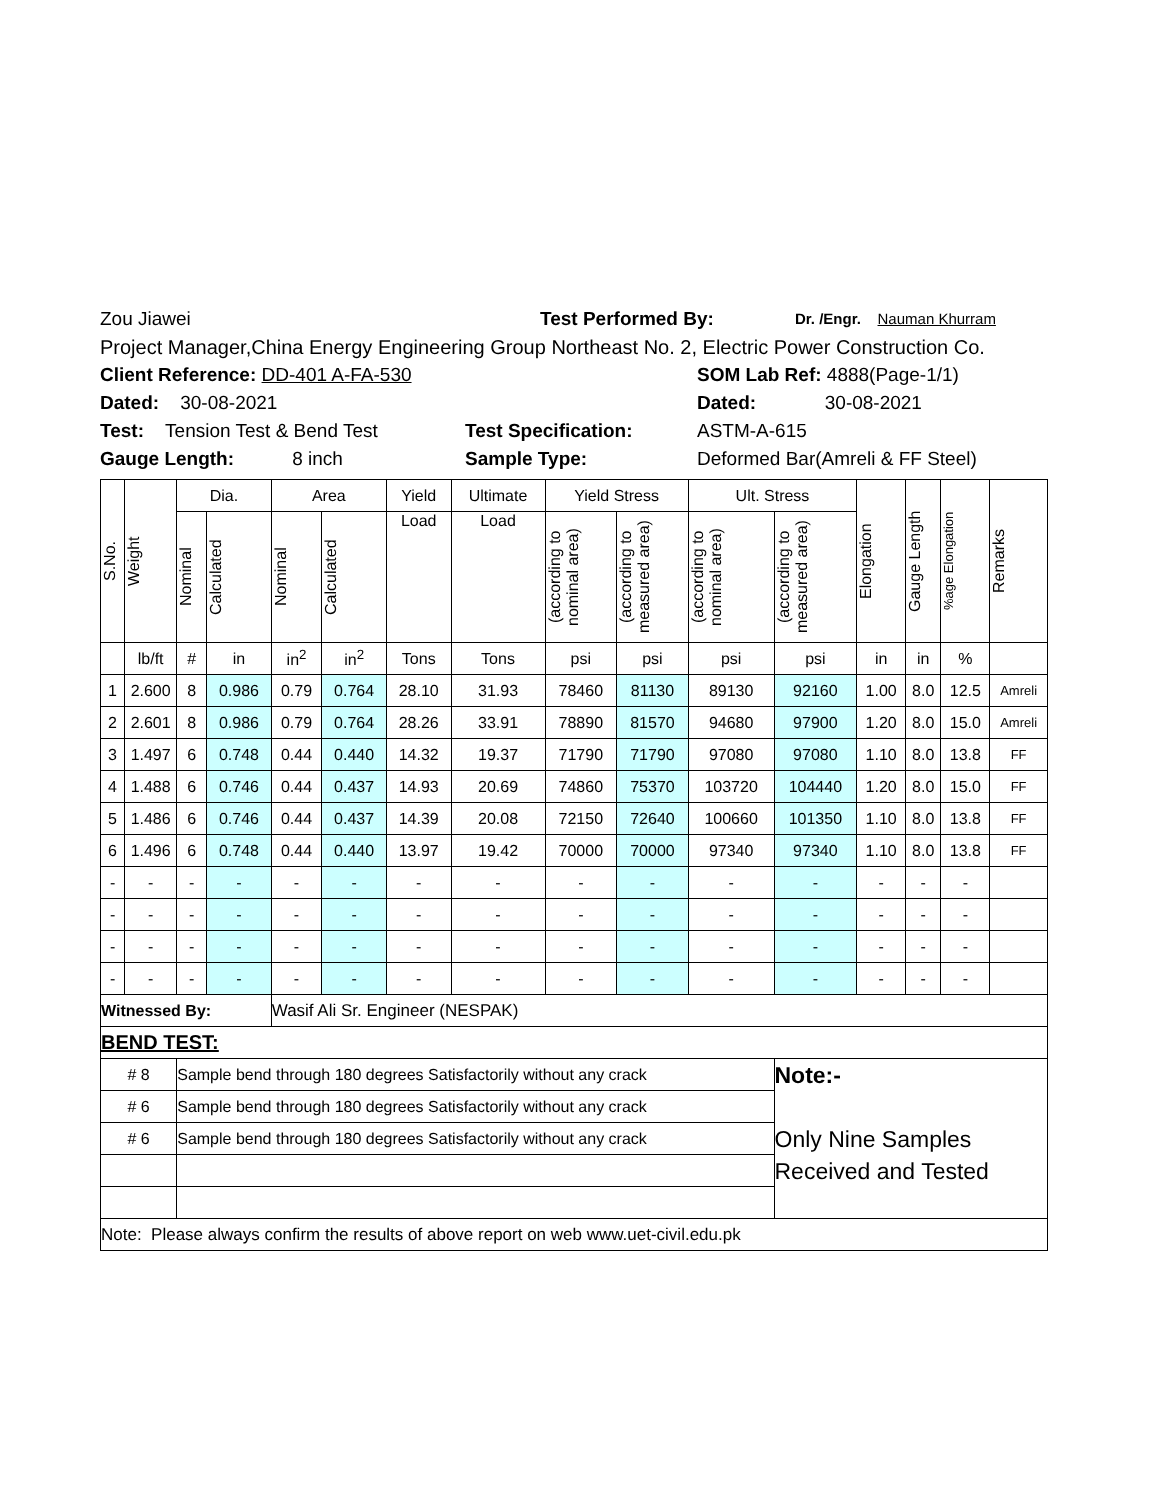Zou Jiawei Test Performed By: Dr. /Engr. Nauman Khurram
Project Manager,China Energy Engineering Group Northeast No. 2, Electric Power Construction Co.
Client Reference: DD-401 A-FA-530 SOM Lab Ref: 4888(Page-1/1)
Dated: 30-08-2021 Dated: 30-08-2021
Test: Tension Test & Bend Test Test Specification: ASTM-A-615
Gauge Length: 8 inch Sample Type: Deformed Bar(Amreli & FF Steel)
| S.No. | Weight | Dia. | | Area | | Yield | Ultimate | Yield Stress | | Ult. Stress | | Elongation | Gauge Length | %age Elongation | Remarks |
| --- | --- | --- | --- | --- | --- | --- | --- | --- | --- | --- | --- | --- | --- | --- | --- |
| | | Nominal | Calculated | Nominal | Calculated | Load | Load | (according to nominal area) | (according to measured area) | (according to nominal area) | (according to measured area) | | | | |
| | lb/ft | # | in | in<sup>2</sup> | in<sup>2</sup> | Tons | Tons | psi | psi | psi | psi | in | in | % | |
| 1 | 2.600 | 8 | 0.986 | 0.79 | 0.764 | 28.10 | 31.93 | 78460 | 81130 | 89130 | 92160 | 1.00 | 8.0 | 12.5 | Amreli |
| 2 | 2.601 | 8 | 0.986 | 0.79 | 0.764 | 28.26 | 33.91 | 78890 | 81570 | 94680 | 97900 | 1.20 | 8.0 | 15.0 | Amreli |
| 3 | 1.497 | 6 | 0.748 | 0.44 | 0.440 | 14.32 | 19.37 | 71790 | 71790 | 97080 | 97080 | 1.10 | 8.0 | 13.8 | FF |
| 4 | 1.488 | 6 | 0.746 | 0.44 | 0.437 | 14.93 | 20.69 | 74860 | 75370 | 103720 | 104440 | 1.20 | 8.0 | 15.0 | FF |
| 5 | 1.486 | 6 | 0.746 | 0.44 | 0.437 | 14.39 | 20.08 | 72150 | 72640 | 100660 | 101350 | 1.10 | 8.0 | 13.8 | FF |
| 6 | 1.496 | 6 | 0.748 | 0.44 | 0.440 | 13.97 | 19.42 | 70000 | 70000 | 97340 | 97340 | 1.10 | 8.0 | 13.8 | FF |
| - | - | - | - | - | - | - | - | - | - | - | - | - | - | - | |
| - | - | - | - | - | - | - | - | - | - | - | - | - | - | - | |
| - | - | - | - | - | - | - | - | - | - | - | - | - | - | - | |
| - | - | - | - | - | - | - | - | - | - | - | - | - | - | - | |
| Witnessed By: | | | | Wasif Ali Sr. Engineer (NESPAK) | | | | | | | | | | | |
| BEND TEST: | | | | | | | | | | | | | | | |
| # 8 | | Sample bend through 180 degrees Satisfactorily without any crack | | | | | | | | | Note:- Only Nine Samples Received and Tested | | | | |
| # 6 | | Sample bend through 180 degrees Satisfactorily without any crack | | | | | | | | | | | | | |
| # 6 | | Sample bend through 180 degrees Satisfactorily without any crack | | | | | | | | | | | | | |
| Note: Please always confirm the results of above report on web www.uet-civil.edu.pk | | | | | | | | | | | | | | | |